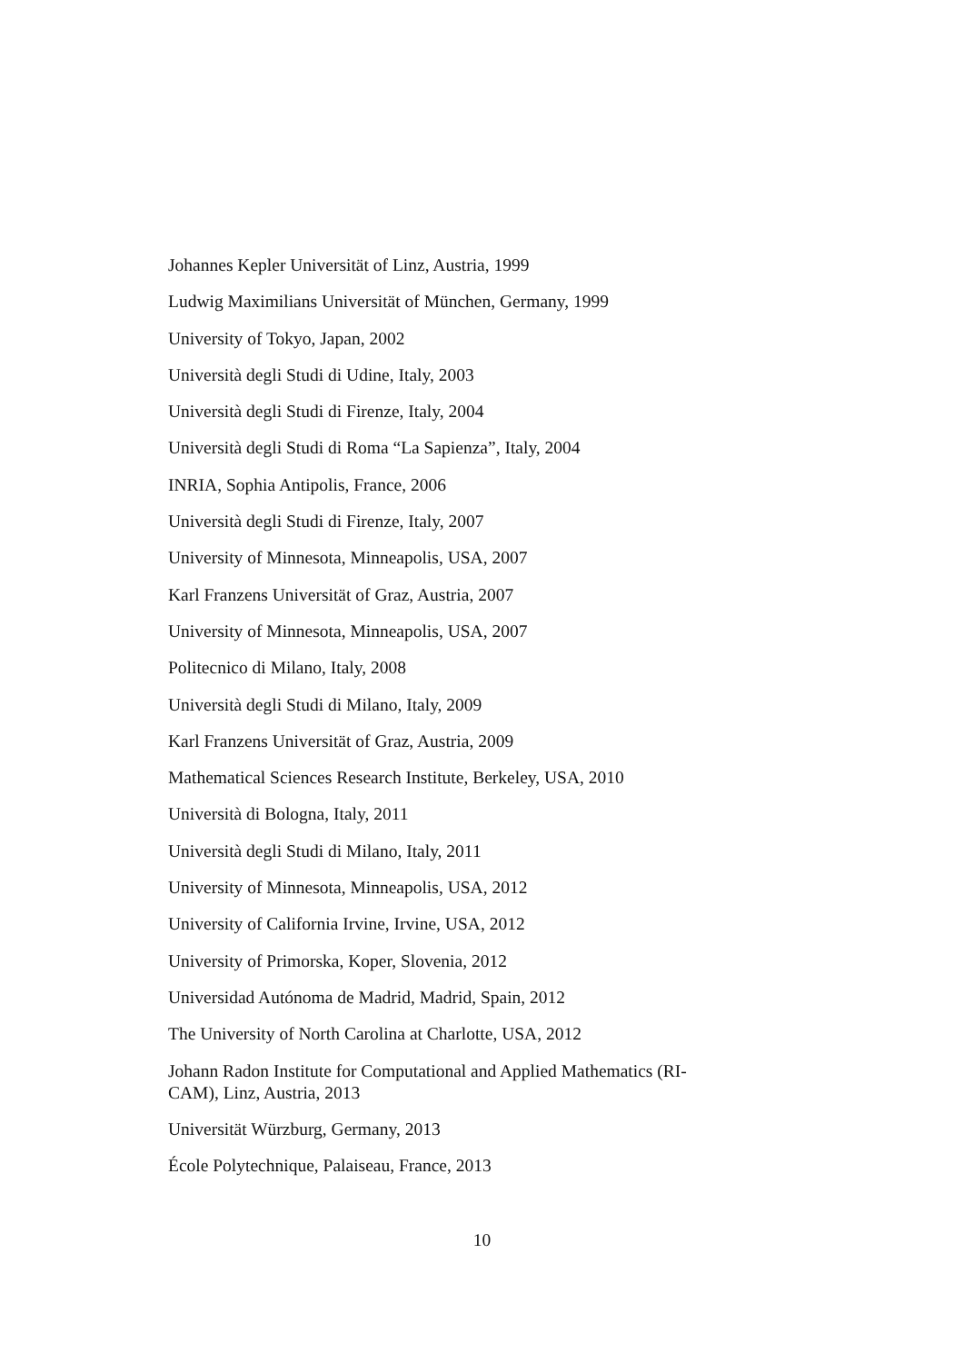Johannes Kepler Universität of Linz, Austria, 1999
Ludwig Maximilians Universität of München, Germany, 1999
University of Tokyo, Japan, 2002
Università degli Studi di Udine, Italy, 2003
Università degli Studi di Firenze, Italy, 2004
Università degli Studi di Roma “La Sapienza”, Italy, 2004
INRIA, Sophia Antipolis, France, 2006
Università degli Studi di Firenze, Italy, 2007
University of Minnesota, Minneapolis, USA, 2007
Karl Franzens Universität of Graz, Austria, 2007
University of Minnesota, Minneapolis, USA, 2007
Politecnico di Milano, Italy, 2008
Università degli Studi di Milano, Italy, 2009
Karl Franzens Universität of Graz, Austria, 2009
Mathematical Sciences Research Institute, Berkeley, USA, 2010
Università di Bologna, Italy, 2011
Università degli Studi di Milano, Italy, 2011
University of Minnesota, Minneapolis, USA, 2012
University of California Irvine, Irvine, USA, 2012
University of Primorska, Koper, Slovenia, 2012
Universidad Autónoma de Madrid, Madrid, Spain, 2012
The University of North Carolina at Charlotte, USA, 2012
Johann Radon Institute for Computational and Applied Mathematics (RI-
CAM), Linz, Austria, 2013
Universität Würzburg, Germany, 2013
École Polytechnique, Palaiseau, France, 2013
10